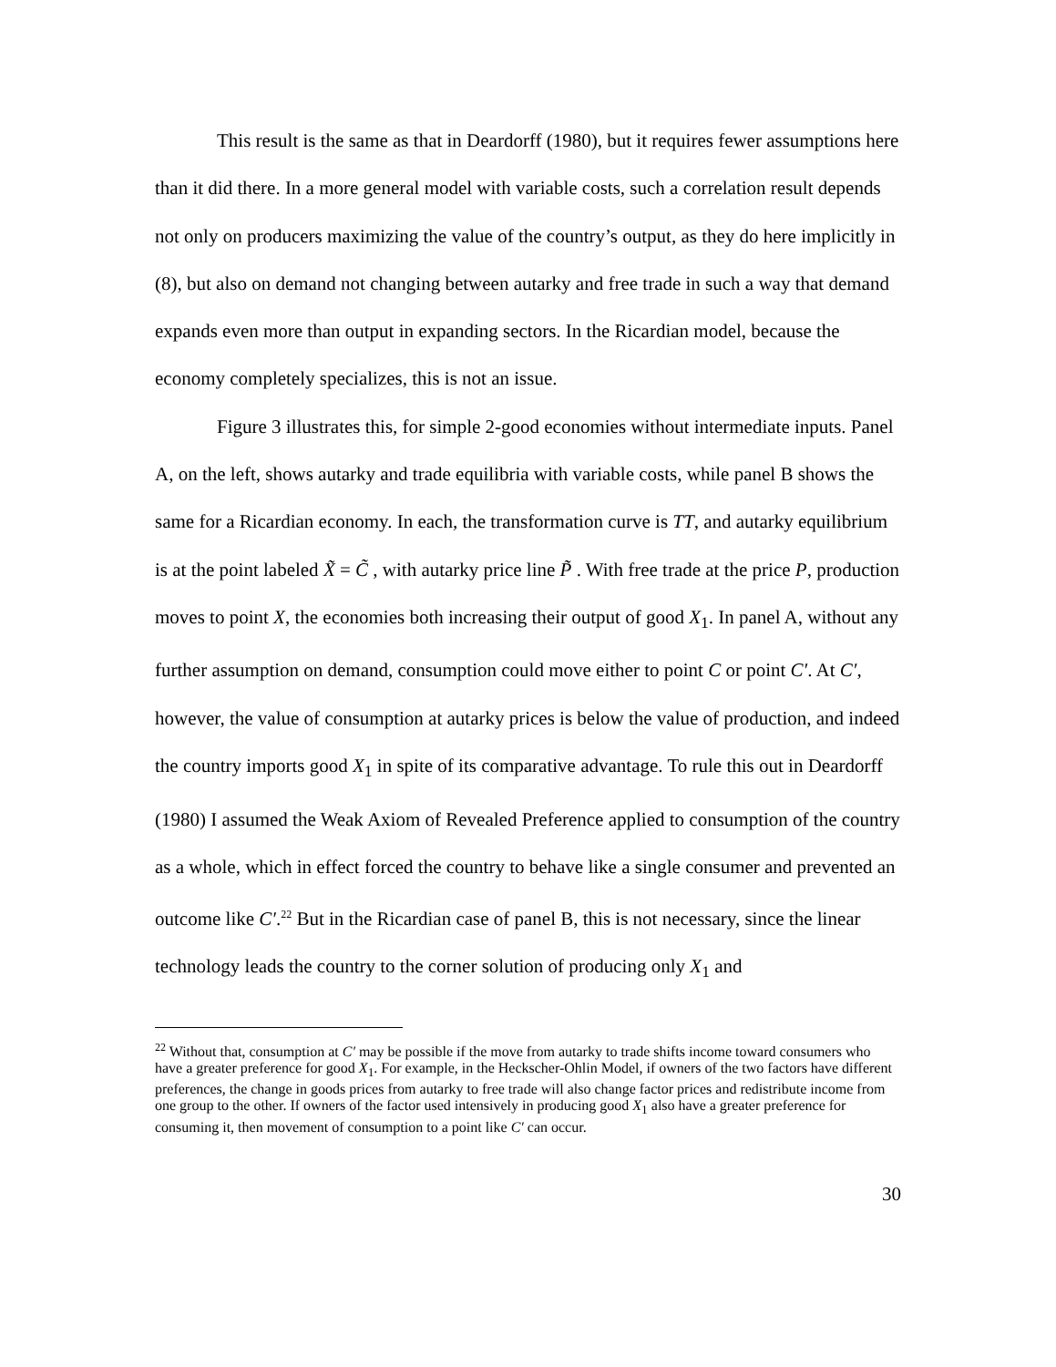This result is the same as that in Deardorff (1980), but it requires fewer assumptions here than it did there. In a more general model with variable costs, such a correlation result depends not only on producers maximizing the value of the country’s output, as they do here implicitly in (8), but also on demand not changing between autarky and free trade in such a way that demand expands even more than output in expanding sectors. In the Ricardian model, because the economy completely specializes, this is not an issue.
Figure 3 illustrates this, for simple 2-good economies without intermediate inputs. Panel A, on the left, shows autarky and trade equilibria with variable costs, while panel B shows the same for a Ricardian economy. In each, the transformation curve is TT, and autarky equilibrium is at the point labeled X̃ = C̃ , with autarky price line P̃ . With free trade at the price P, production moves to point X, the economies both increasing their output of good X<sub>1</sub>. In panel A, without any further assumption on demand, consumption could move either to point C or point C′. At C′, however, the value of consumption at autarky prices is below the value of production, and indeed the country imports good X<sub>1</sub> in spite of its comparative advantage. To rule this out in Deardorff (1980) I assumed the Weak Axiom of Revealed Preference applied to consumption of the country as a whole, which in effect forced the country to behave like a single consumer and prevented an outcome like C′.<sup>22</sup> But in the Ricardian case of panel B, this is not necessary, since the linear technology leads the country to the corner solution of producing only X<sub>1</sub> and
<sup>22</sup> Without that, consumption at C′ may be possible if the move from autarky to trade shifts income toward consumers who have a greater preference for good X<sub>1</sub>. For example, in the Heckscher-Ohlin Model, if owners of the two factors have different preferences, the change in goods prices from autarky to free trade will also change factor prices and redistribute income from one group to the other. If owners of the factor used intensively in producing good X<sub>1</sub> also have a greater preference for consuming it, then movement of consumption to a point like C′ can occur.
30